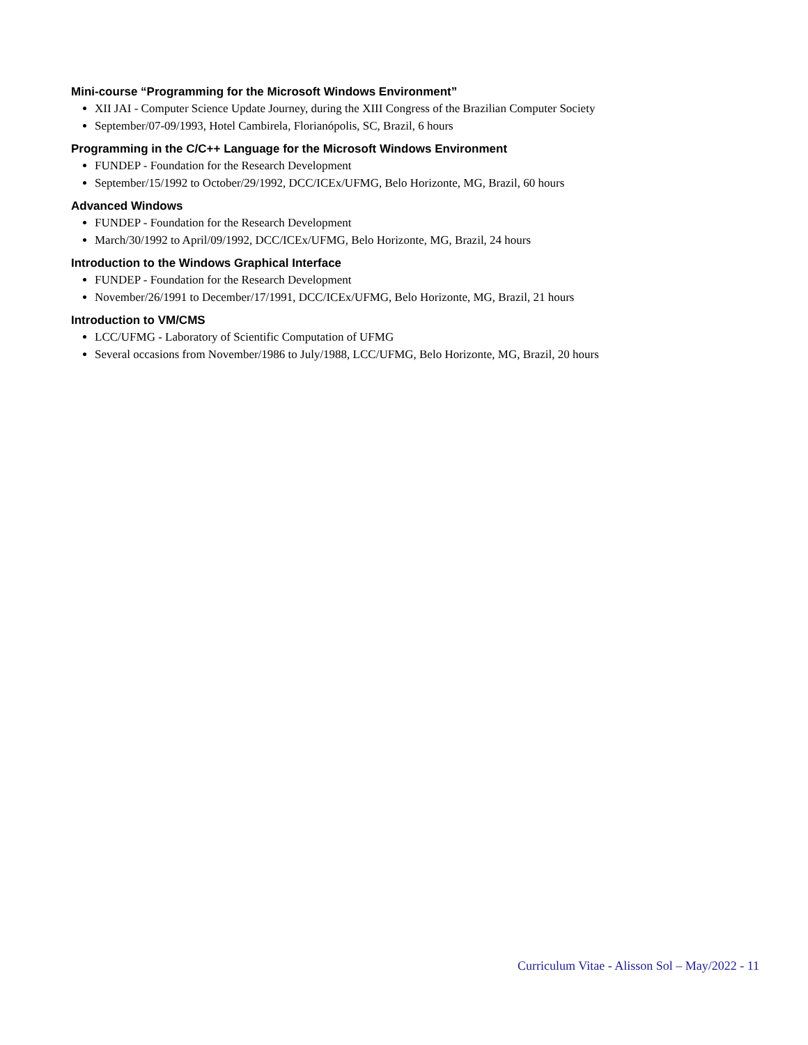Mini-course “Programming for the Microsoft Windows Environment”
XII JAI - Computer Science Update Journey, during the XIII Congress of the Brazilian Computer Society
September/07-09/1993, Hotel Cambirela, Florianópolis, SC, Brazil, 6 hours
Programming in the C/C++ Language for the Microsoft Windows Environment
FUNDEP - Foundation for the Research Development
September/15/1992 to October/29/1992, DCC/ICEx/UFMG, Belo Horizonte, MG, Brazil, 60 hours
Advanced Windows
FUNDEP - Foundation for the Research Development
March/30/1992 to April/09/1992, DCC/ICEx/UFMG, Belo Horizonte, MG, Brazil, 24 hours
Introduction to the Windows Graphical Interface
FUNDEP - Foundation for the Research Development
November/26/1991 to December/17/1991, DCC/ICEx/UFMG, Belo Horizonte, MG, Brazil, 21 hours
Introduction to VM/CMS
LCC/UFMG - Laboratory of Scientific Computation of UFMG
Several occasions from November/1986 to July/1988, LCC/UFMG, Belo Horizonte, MG, Brazil, 20 hours
Curriculum Vitae - Alisson Sol – May/2022 - 11